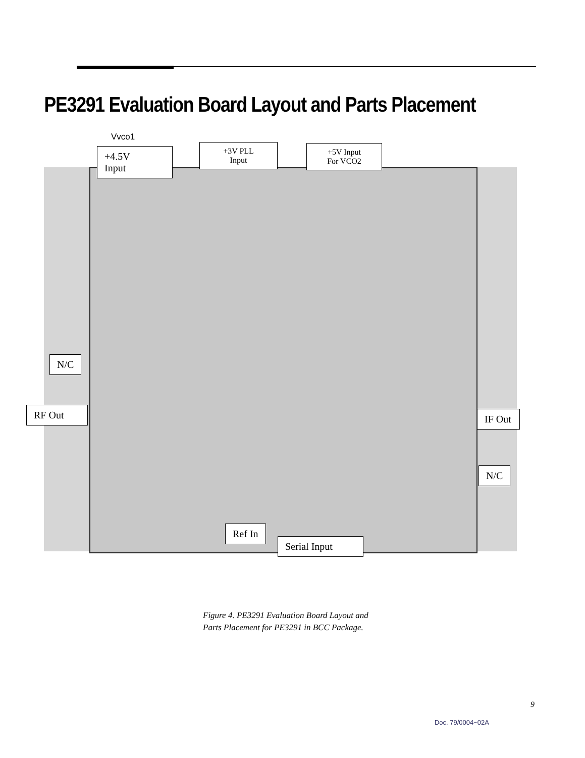PE3291 Evaluation Board Layout and Parts Placement
Vvco1
+4.5V
Input
+3V PLL
Input
+5V Input
For VCO2
N/C
RF Out
IF Out
N/C
Ref In
Serial Input
Figure 4. PE3291 Evaluation Board Layout and
Parts Placement for PE3291 in BCC Package.
9
Doc. 79/0004~02A